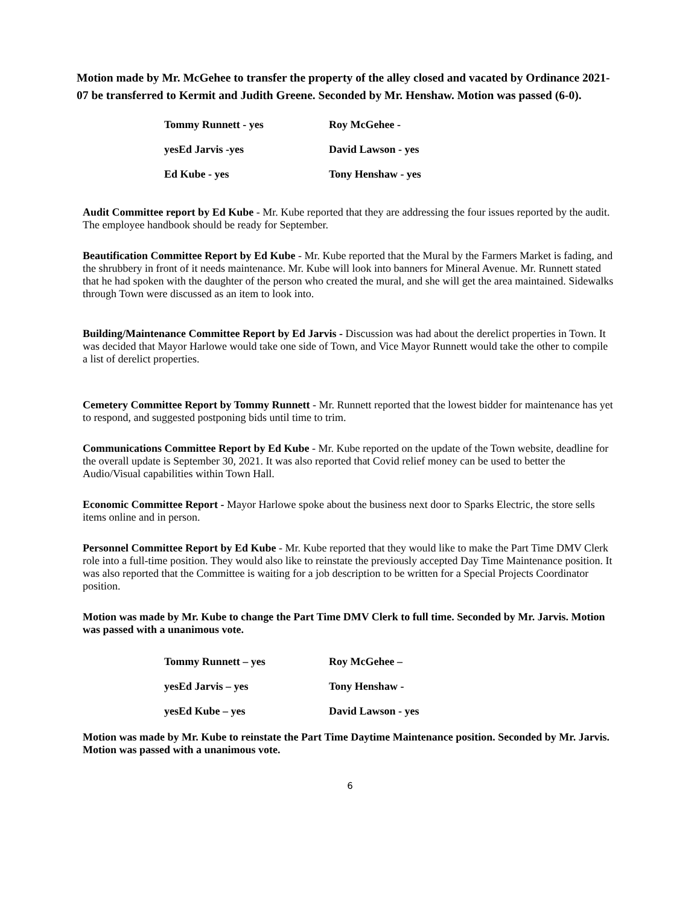Motion made by Mr. McGehee to transfer the property of the alley closed and vacated by Ordinance 2021-07 be transferred to Kermit and Judith Greene. Seconded by Mr. Henshaw. Motion was passed (6-0).
| Tommy Runnett - yes | Roy McGehee - |
| yesEd Jarvis -yes | David Lawson - yes |
| Ed Kube - yes | Tony Henshaw - yes |
Audit Committee report by Ed Kube - Mr. Kube reported that they are addressing the four issues reported by the audit. The employee handbook should be ready for September.
Beautification Committee Report by Ed Kube - Mr. Kube reported that the Mural by the Farmers Market is fading, and the shrubbery in front of it needs maintenance. Mr. Kube will look into banners for Mineral Avenue. Mr. Runnett stated that he had spoken with the daughter of the person who created the mural, and she will get the area maintained. Sidewalks through Town were discussed as an item to look into.
Building/Maintenance Committee Report by Ed Jarvis - Discussion was had about the derelict properties in Town. It was decided that Mayor Harlowe would take one side of Town, and Vice Mayor Runnett would take the other to compile a list of derelict properties.
Cemetery Committee Report by Tommy Runnett - Mr. Runnett reported that the lowest bidder for maintenance has yet to respond, and suggested postponing bids until time to trim.
Communications Committee Report by Ed Kube - Mr. Kube reported on the update of the Town website, deadline for the overall update is September 30, 2021. It was also reported that Covid relief money can be used to better the Audio/Visual capabilities within Town Hall.
Economic Committee Report - Mayor Harlowe spoke about the business next door to Sparks Electric, the store sells items online and in person.
Personnel Committee Report by Ed Kube - Mr. Kube reported that they would like to make the Part Time DMV Clerk role into a full-time position. They would also like to reinstate the previously accepted Day Time Maintenance position. It was also reported that the Committee is waiting for a job description to be written for a Special Projects Coordinator position.
Motion was made by Mr. Kube to change the Part Time DMV Clerk to full time. Seconded by Mr. Jarvis. Motion was passed with a unanimous vote.
| Tommy Runnett – yes | Roy McGehee – |
| yesEd Jarvis – yes | Tony Henshaw - |
| yesEd Kube – yes | David Lawson - yes |
Motion was made by Mr. Kube to reinstate the Part Time Daytime Maintenance position. Seconded by Mr. Jarvis. Motion was passed with a unanimous vote.
6